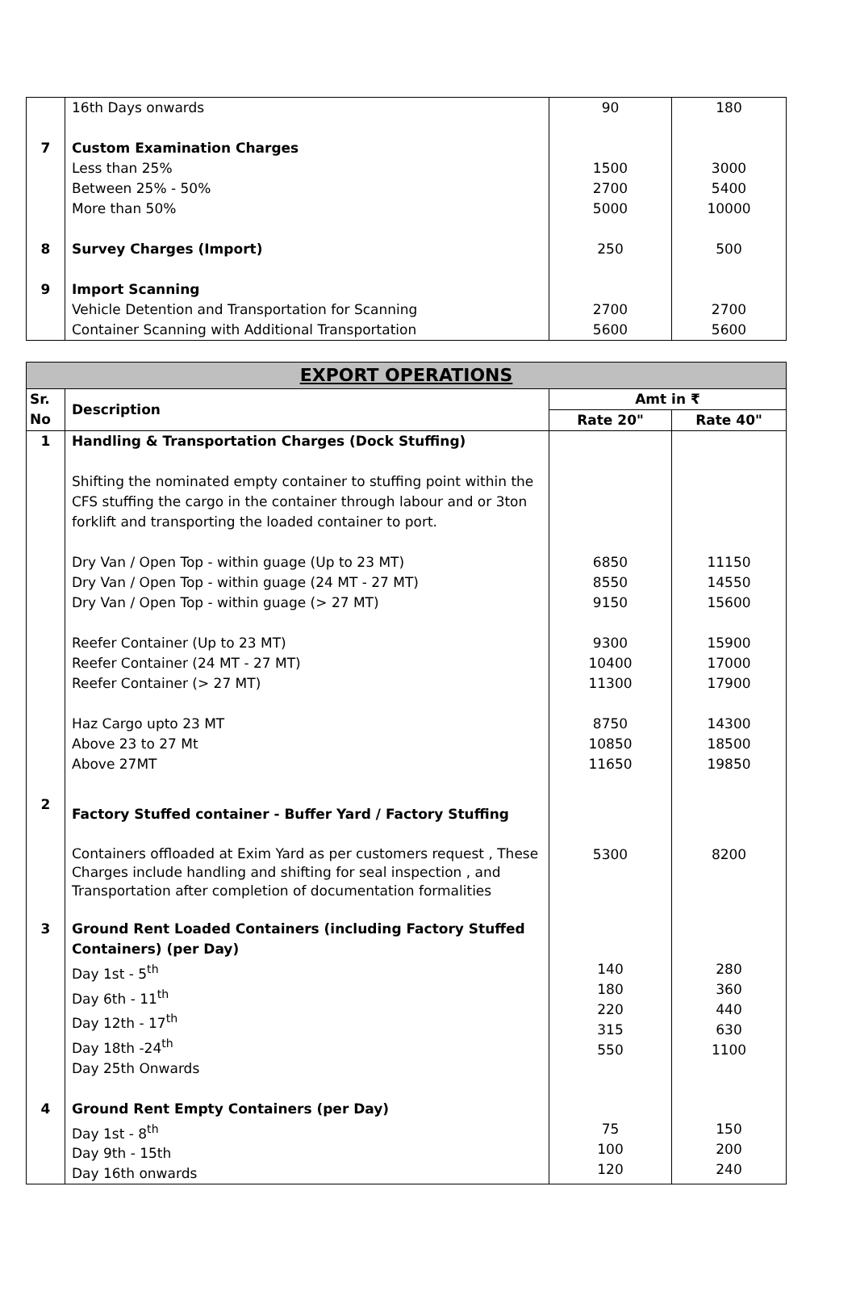| | 16th Days onwards | 90 | 180 |
| 7 | Custom Examination Charges | | |
| | Less than 25% Between 25% - 50% More than 50% | 1500 2700 5000 | 3000 5400 10000 |
| 8 | Survey Charges (Import) | 250 | 500 |
| 9 | Import Scanning | | |
| | Vehicle Detention and Transportation for Scanning Container Scanning with Additional Transportation | 2700 5600 | 2700 5600 |
| EXPORT OPERATIONS | | | |
| --- | --- | --- | --- |
| Sr. No | Description | Amt in ₹ | |
| | | Rate 20" | Rate 40" |
| 1 | Handling & Transportation Charges (Dock Stuffing) | | |
| | Shifting the nominated empty container to stuffing point within the CFS stuffing the cargo in the container through labour and or 3ton forklift and transporting the loaded container to port. | | |
| | Dry Van / Open Top - within guage (Up to 23 MT) Dry Van / Open Top - within guage (24 MT - 27 MT) Dry Van / Open Top - within guage (> 27 MT) | 6850 8550 9150 | 11150 14550 15600 |
| | Reefer Container (Up to 23 MT) Reefer Container (24 MT - 27 MT) Reefer Container (> 27 MT) | 9300 10400 11300 | 15900 17000 17900 |
| | Haz Cargo upto 23 MT Above 23 to 27 Mt Above 27MT | 8750 10850 11650 | 14300 18500 19850 |
| 2 | Factory Stuffed container - Buffer Yard / Factory Stuffing | | |
| | Containers offloaded at Exim Yard as per customers request , These Charges include handling and shifting for seal inspection , and Transportation after completion of documentation formalities | 5300 | 8200 |
| 3 | Ground Rent Loaded Containers (including Factory Stuffed Containers) (per Day) | | |
| | Day 1st - 5<sup>th</sup> Day 6th - 11<sup>th</sup> Day 12th - 17<sup>th</sup> Day 18th -24<sup>th</sup> Day 25th Onwards | 140 180 220 315 550 | 280 360 440 630 1100 |
| 4 | Ground Rent Empty Containers (per Day) | | |
| | Day 1st - 8<sup>th</sup> Day 9th - 15th Day 16th onwards | 75 100 120 | 150 200 240 |